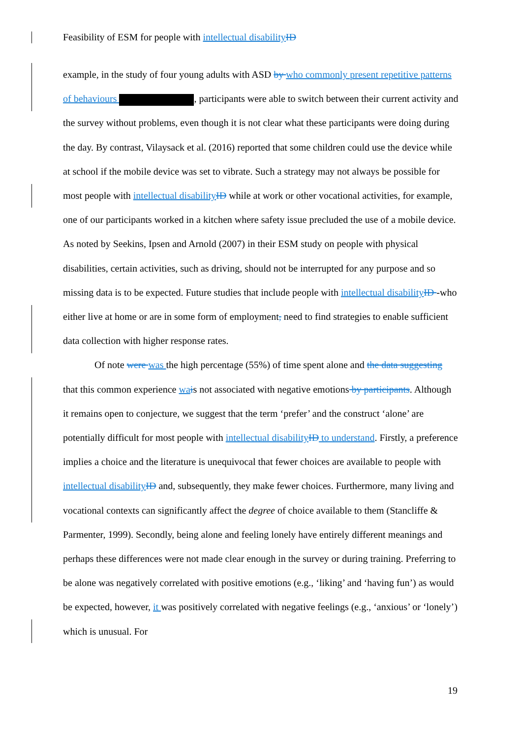Feasibility of ESM for people with intellectual disability ID
example, in the study of four young adults with ASD by who commonly present repetitive patterns of behaviours , participants were able to switch between their current activity and the survey without problems, even though it is not clear what these participants were doing during the day. By contrast, Vilaysack et al. (2016) reported that some children could use the device while at school if the mobile device was set to vibrate. Such a strategy may not always be possible for most people with intellectual disability ID while at work or other vocational activities, for example, one of our participants worked in a kitchen where safety issue precluded the use of a mobile device. As noted by Seekins, Ipsen and Arnold (2007) in their ESM study on people with physical disabilities, certain activities, such as driving, should not be interrupted for any purpose and so missing data is to be expected. Future studies that include people with intellectual disability ID -who either live at home or are in some form of employment, need to find strategies to enable sufficient data collection with higher response rates.
Of note were was the high percentage (55%) of time spent alone and the data suggesting that this common experience wa is not associated with negative emotions by participants. Although it remains open to conjecture, we suggest that the term ‘prefer’ and the construct ‘alone’ are potentially difficult for most people with intellectual disability ID to understand. Firstly, a preference implies a choice and the literature is unequivocal that fewer choices are available to people with intellectual disability ID and, subsequently, they make fewer choices. Furthermore, many living and vocational contexts can significantly affect the degree of choice available to them (Stancliffe & Parmenter, 1999). Secondly, being alone and feeling lonely have entirely different meanings and perhaps these differences were not made clear enough in the survey or during training. Preferring to be alone was negatively correlated with positive emotions (e.g., ‘liking’ and ‘having fun’) as would be expected, however, it was positively correlated with negative feelings (e.g., ‘anxious’ or ‘lonely’) which is unusual. For
19